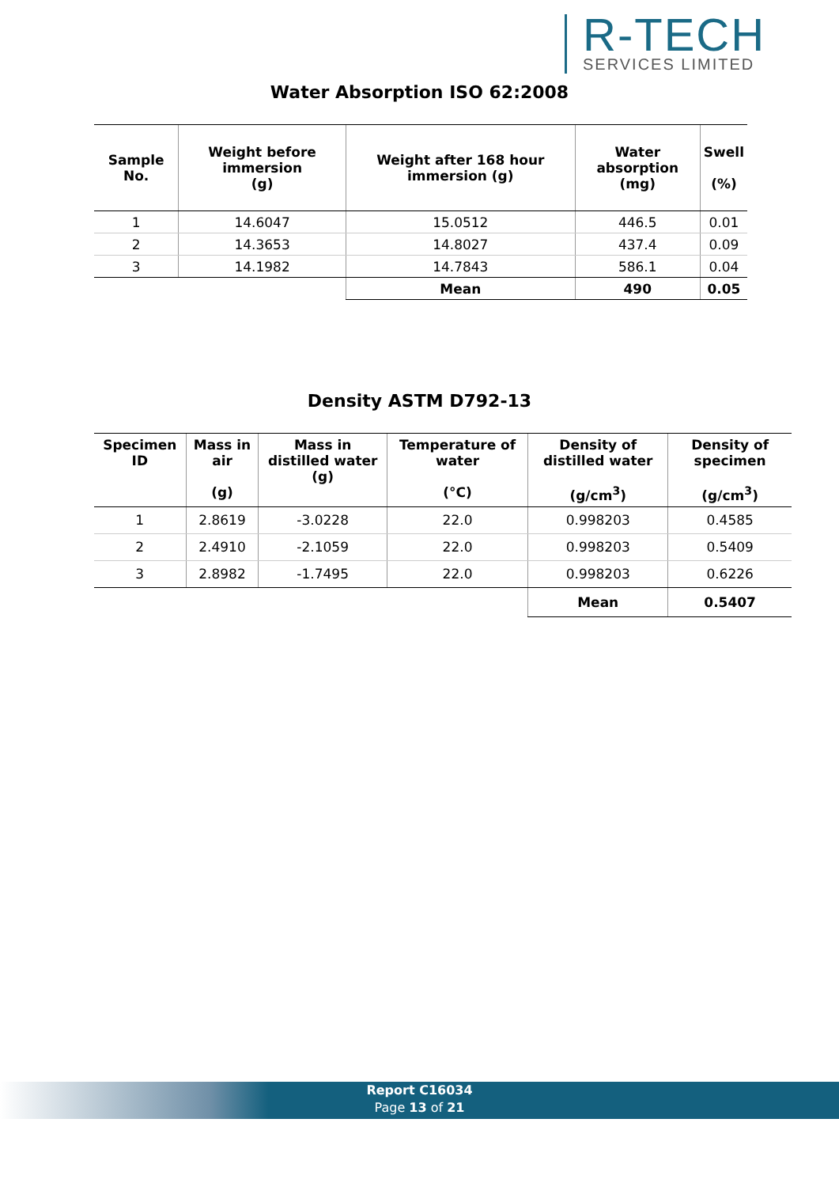R-TECH
SERVICES LIMITED
Water Absorption ISO 62:2008
| Sample No. | Weight before immersion (g) | Weight after 168 hour immersion (g) | Water absorption (mg) | Swell (%) |
| --- | --- | --- | --- | --- |
| 1 | 14.6047 | 15.0512 | 446.5 | 0.01 |
| 2 | 14.3653 | 14.8027 | 437.4 | 0.09 |
| 3 | 14.1982 | 14.7843 | 586.1 | 0.04 |
| | | Mean | 490 | 0.05 |
Density ASTM D792-13
| Specimen ID | Mass in air (g) | Mass in distilled water (g) | Temperature of water (°C) | Density of distilled water (g/cm<sup>3</sup>) | Density of specimen (g/cm<sup>3</sup>) |
| --- | --- | --- | --- | --- | --- |
| 1 | 2.8619 | -3.0228 | 22.0 | 0.998203 | 0.4585 |
| 2 | 2.4910 | -2.1059 | 22.0 | 0.998203 | 0.5409 |
| 3 | 2.8982 | -1.7495 | 22.0 | 0.998203 | 0.6226 |
| | | | | Mean | 0.5407 |
Report C16034
Page 13 of 21